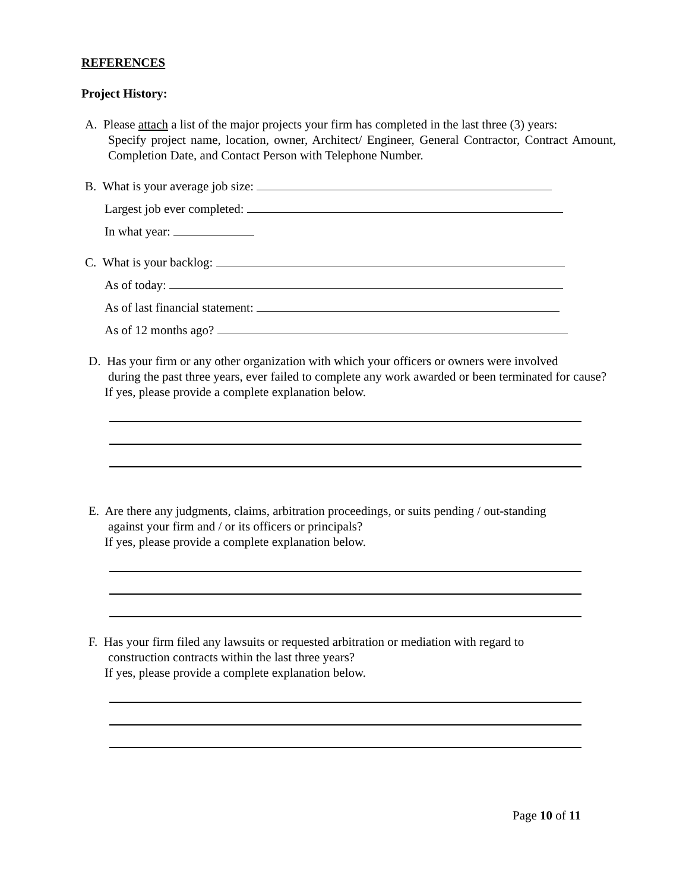REFERENCES
Project History:
A. Please attach a list of the major projects your firm has completed in the last three (3) years:
Specify project name, location, owner, Architect/ Engineer, General Contractor, Contract Amount, Completion Date, and Contact Person with Telephone Number.
B. What is your average job size:
Largest job ever completed:
In what year:
C. What is your backlog:
As of today:
As of last financial statement:
As of 12 months ago?
D. Has your firm or any other organization with which your officers or owners were involved
during the past three years, ever failed to complete any work awarded or been terminated for cause?
If yes, please provide a complete explanation below.
E. Are there any judgments, claims, arbitration proceedings, or suits pending / out-standing
against your firm and / or its officers or principals?
If yes, please provide a complete explanation below.
F. Has your firm filed any lawsuits or requested arbitration or mediation with regard to
construction contracts within the last three years?
If yes, please provide a complete explanation below.
Page 10 of 11